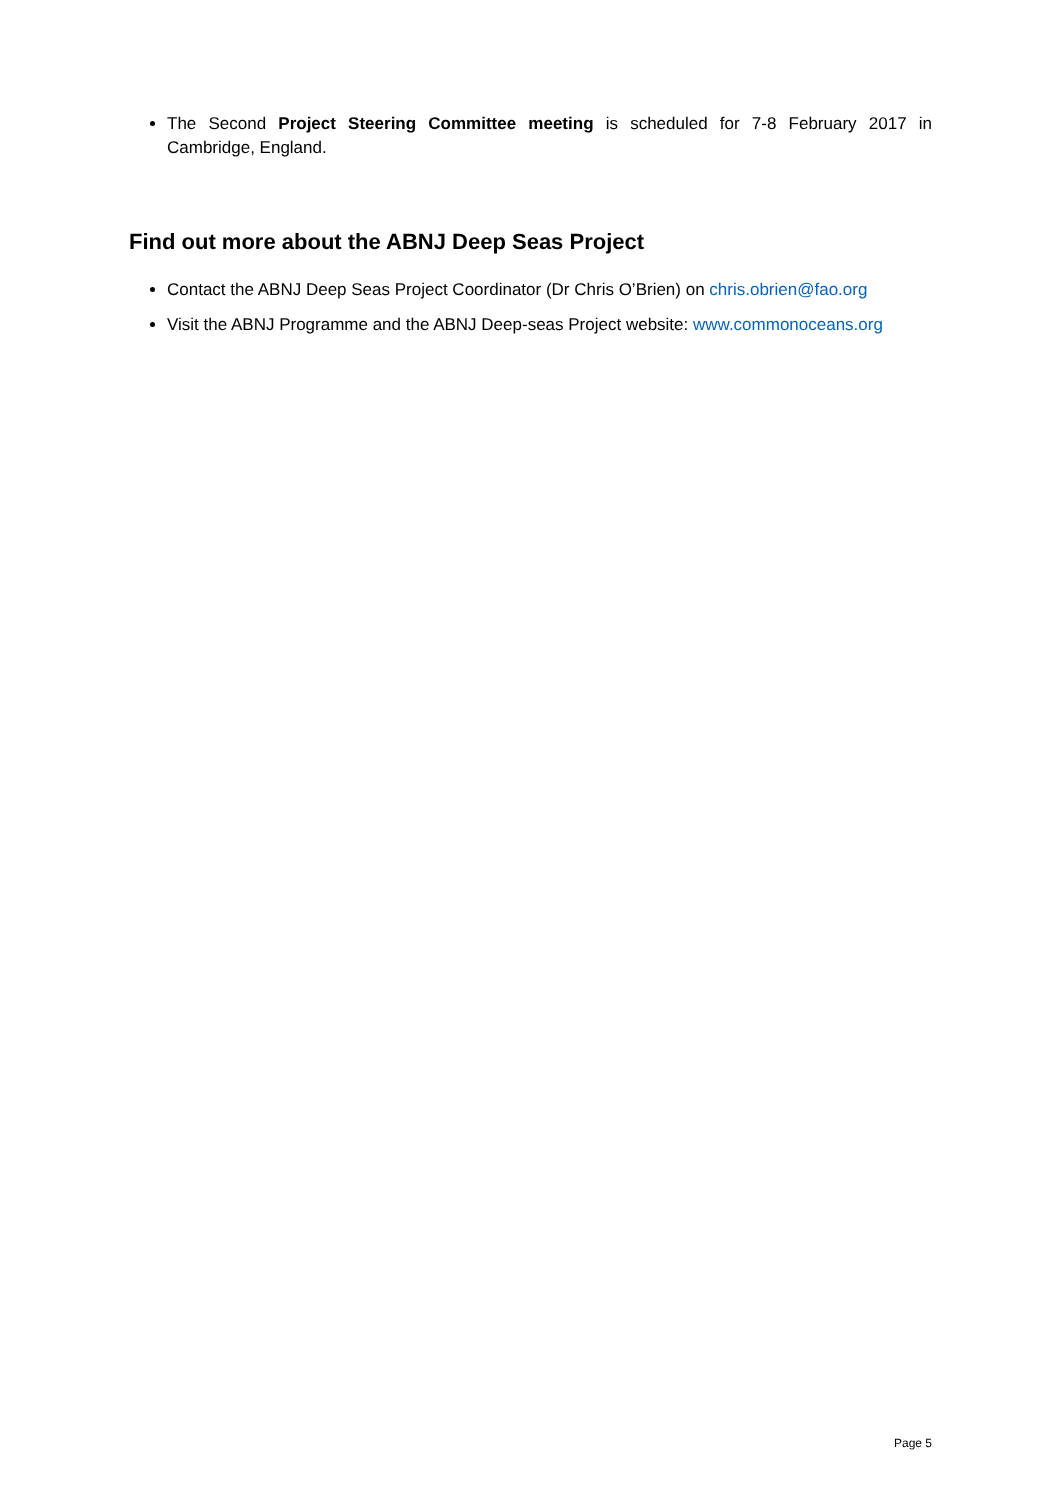The Second Project Steering Committee meeting is scheduled for 7-8 February 2017 in Cambridge, England.
Find out more about the ABNJ Deep Seas Project
Contact the ABNJ Deep Seas Project Coordinator (Dr Chris O’Brien) on chris.obrien@fao.org
Visit the ABNJ Programme and the ABNJ Deep-seas Project website: www.commonoceans.org
Page 5